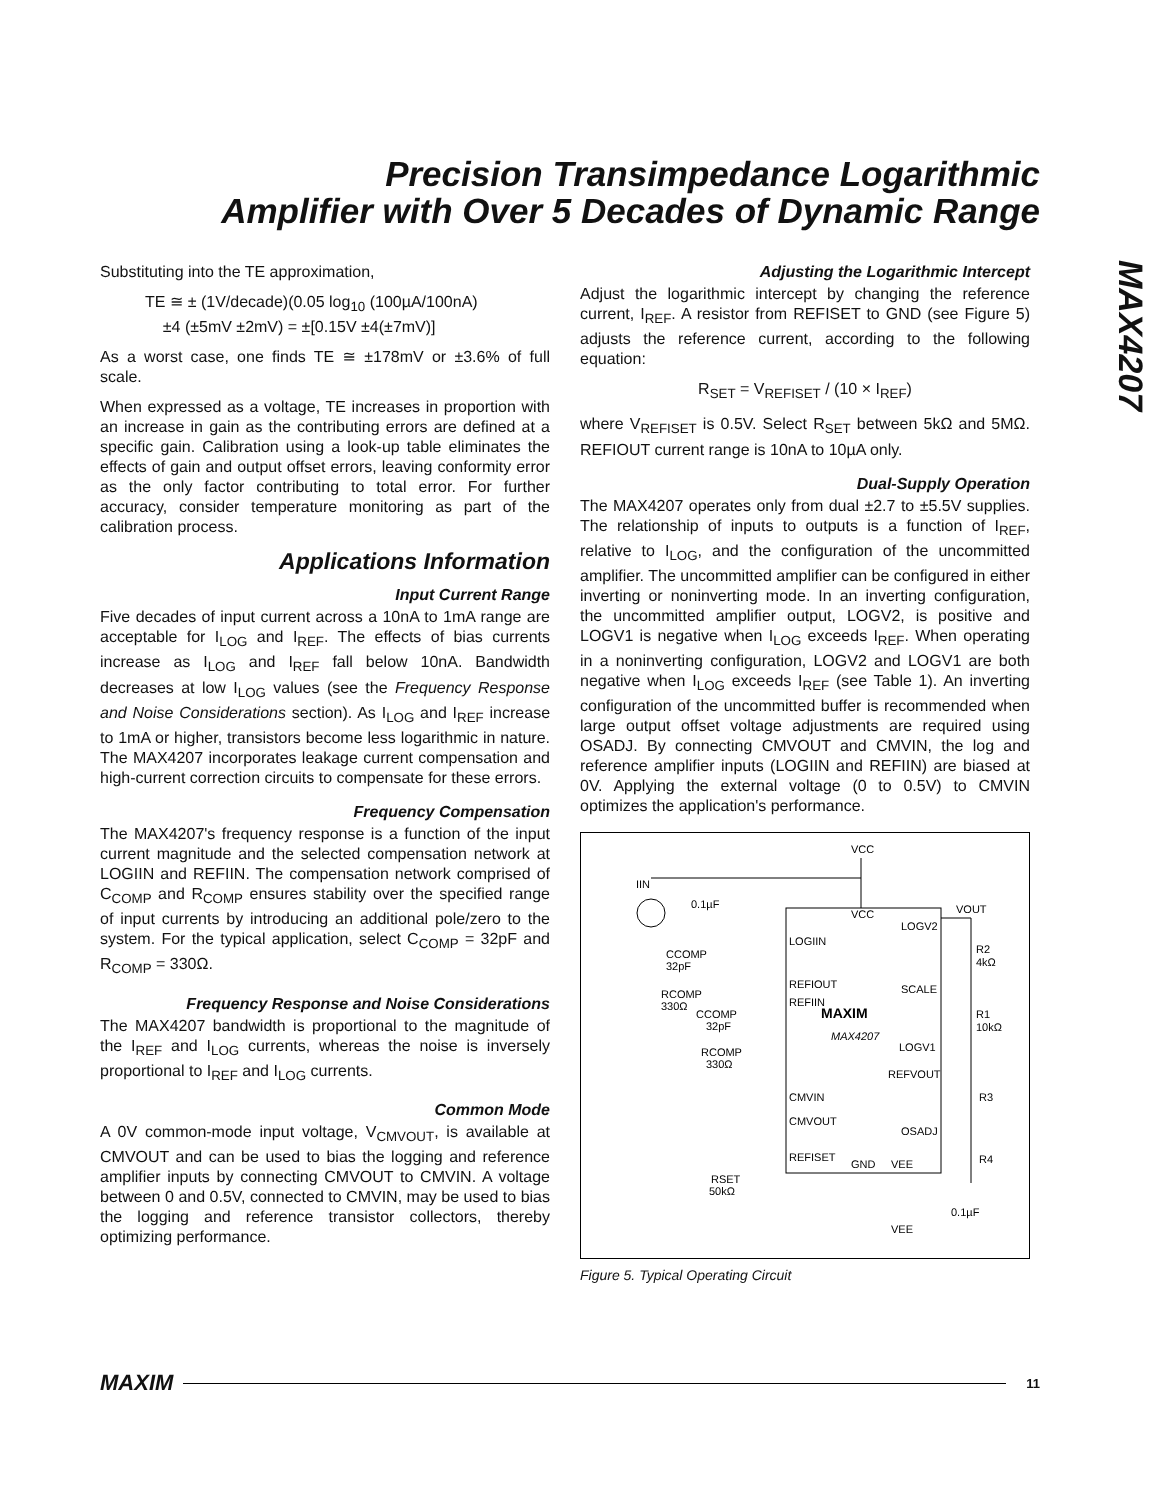Precision Transimpedance Logarithmic
Amplifier with Over 5 Decades of Dynamic Range
MAX4207
Substituting into the TE approximation,
TE ≅ ± (1V/decade)(0.05 log<sub>10</sub> (100µA/100nA)
±4 (±5mV ±2mV) = ±[0.15V ±4(±7mV)]
As a worst case, one finds TE ≅ ±178mV or ±3.6% of full scale.
When expressed as a voltage, TE increases in proportion with an increase in gain as the contributing errors are defined at a specific gain. Calibration using a look-up table eliminates the effects of gain and output offset errors, leaving conformity error as the only factor contributing to total error. For further accuracy, consider temperature monitoring as part of the calibration process.
Applications Information
Input Current Range
Five decades of input current across a 10nA to 1mA range are acceptable for I<sub>LOG</sub> and I<sub>REF</sub>. The effects of bias currents increase as I<sub>LOG</sub> and I<sub>REF</sub> fall below 10nA. Bandwidth decreases at low I<sub>LOG</sub> values (see the Frequency Response and Noise Considerations section). As I<sub>LOG</sub> and I<sub>REF</sub> increase to 1mA or higher, transistors become less logarithmic in nature. The MAX4207 incorporates leakage current compensation and high-current correction circuits to compensate for these errors.
Frequency Compensation
The MAX4207's frequency response is a function of the input current magnitude and the selected compensation network at LOGIIN and REFIIN. The compensation network comprised of C<sub>COMP</sub> and R<sub>COMP</sub> ensures stability over the specified range of input currents by introducing an additional pole/zero to the system. For the typical application, select C<sub>COMP</sub> = 32pF and R<sub>COMP</sub> = 330Ω.
Frequency Response and Noise Considerations
The MAX4207 bandwidth is proportional to the magnitude of the I<sub>REF</sub> and I<sub>LOG</sub> currents, whereas the noise is inversely proportional to I<sub>REF</sub> and I<sub>LOG</sub> currents.
Common Mode
A 0V common-mode input voltage, V<sub>CMVOUT</sub>, is available at CMVOUT and can be used to bias the logging and reference amplifier inputs by connecting CMVOUT to CMVIN. A voltage between 0 and 0.5V, connected to CMVIN, may be used to bias the logging and reference transistor collectors, thereby optimizing performance.
Adjusting the Logarithmic Intercept
Adjust the logarithmic intercept by changing the reference current, I<sub>REF</sub>. A resistor from REFISET to GND (see Figure 5) adjusts the reference current, according to the following equation:
R<sub>SET</sub> = V<sub>REFISET</sub> / (10 × I<sub>REF</sub>)
where V<sub>REFISET</sub> is 0.5V. Select R<sub>SET</sub> between 5kΩ and 5MΩ. REFIOUT current range is 10nA to 10µA only.
Dual-Supply Operation
The MAX4207 operates only from dual ±2.7 to ±5.5V supplies. The relationship of inputs to outputs is a function of I<sub>REF</sub>, relative to I<sub>LOG</sub>, and the configuration of the uncommitted amplifier. The uncommitted amplifier can be configured in either inverting or noninverting mode. In an inverting configuration, the uncommitted amplifier output, LOGV2, is positive and LOGV1 is negative when I<sub>LOG</sub> exceeds I<sub>REF</sub>. When operating in a noninverting configuration, LOGV2 and LOGV1 are both negative when I<sub>LOG</sub> exceeds I<sub>REF</sub> (see Table 1). An inverting configuration of the uncommitted buffer is recommended when large output offset voltage adjustments are required using OSADJ. By connecting CMVOUT and CMVIN, the log and reference amplifier inputs (LOGIIN and REFIIN) are biased at 0V. Applying the external voltage (0 to 0.5V) to CMVIN optimizes the application's performance.
VCC
VCC
VOUT
LOGIIN
REFIOUT
REFIIN
CMVIN
CMVOUT
REFISET
LOGV2
SCALE
LOGV1
REFVOUT
OSADJ
GND
VEE
MAXIM
MAX4207
IIN
0.1µF
CCOMP
32pF
RCOMP
330Ω
CCOMP
32pF
RCOMP
330Ω
R2
4kΩ
R1
10kΩ
R3
R4
RSET
50kΩ
VEE
0.1µF
Figure 5. Typical Operating Circuit
MAXIM 11